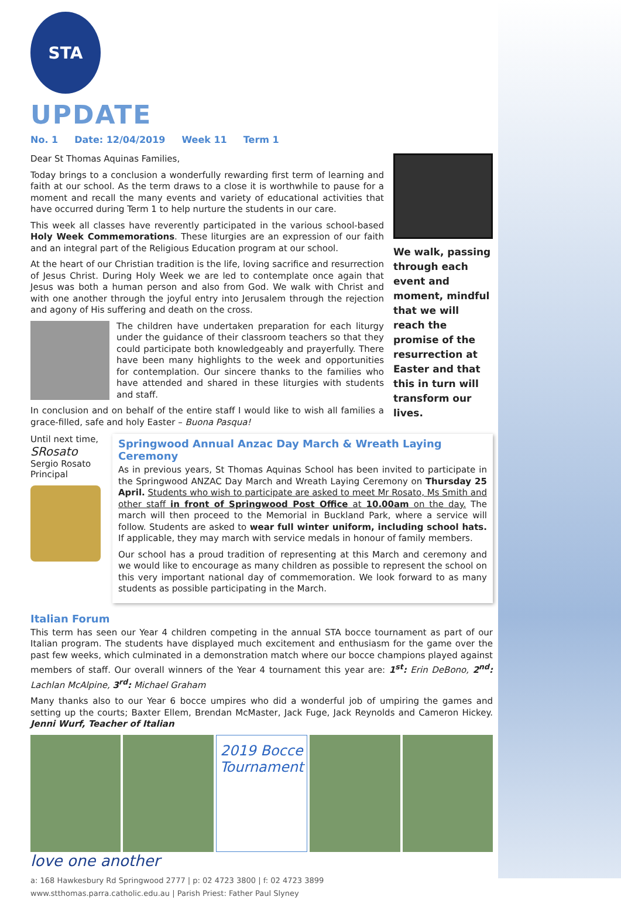STA
UPDATE
No. 1 Date: 12/04/2019 Week 11 Term 1
We walk, passing through each event and moment, mindful that we will reach the promise of the resurrection at Easter and that this in turn will transform our lives.
Dear St Thomas Aquinas Families,
Today brings to a conclusion a wonderfully rewarding first term of learning and faith at our school. As the term draws to a close it is worthwhile to pause for a moment and recall the many events and variety of educational activities that have occurred during Term 1 to help nurture the students in our care.
This week all classes have reverently participated in the various school-based Holy Week Commemorations. These liturgies are an expression of our faith and an integral part of the Religious Education program at our school.
At the heart of our Christian tradition is the life, loving sacrifice and resurrection of Jesus Christ. During Holy Week we are led to contemplate once again that Jesus was both a human person and also from God. We walk with Christ and with one another through the joyful entry into Jerusalem through the rejection and agony of His suffering and death on the cross.
The children have undertaken preparation for each liturgy under the guidance of their classroom teachers so that they could participate both knowledgeably and prayerfully. There have been many highlights to the week and opportunities for contemplation. Our sincere thanks to the families who have attended and shared in these liturgies with students and staff.
In conclusion and on behalf of the entire staff I would like to wish all families a grace-filled, safe and holy Easter – Buona Pasqua!
Until next time,
SRosato
Sergio Rosato
Principal
Springwood Annual Anzac Day March & Wreath Laying Ceremony
As in previous years, St Thomas Aquinas School has been invited to participate in the Springwood ANZAC Day March and Wreath Laying Ceremony on Thursday 25 April. Students who wish to participate are asked to meet Mr Rosato, Ms Smith and other staff in front of Springwood Post Office at 10.00am on the day. The march will then proceed to the Memorial in Buckland Park, where a service will follow. Students are asked to wear full winter uniform, including school hats. If applicable, they may march with service medals in honour of family members.
Our school has a proud tradition of representing at this March and ceremony and we would like to encourage as many children as possible to represent the school on this very important national day of commemoration. We look forward to as many students as possible participating in the March.
Italian Forum
This term has seen our Year 4 children competing in the annual STA bocce tournament as part of our Italian program. The students have displayed much excitement and enthusiasm for the game over the past few weeks, which culminated in a demonstration match where our bocce champions played against members of staff. Our overall winners of the Year 4 tournament this year are: 1<sup>st</sup>: Erin DeBono, 2<sup>nd</sup>: Lachlan McAlpine, 3<sup>rd</sup>: Michael Graham
Many thanks also to our Year 6 bocce umpires who did a wonderful job of umpiring the games and setting up the courts; Baxter Ellem, Brendan McMaster, Jack Fuge, Jack Reynolds and Cameron Hickey. Jenni Wurf, Teacher of Italian
2019 Bocce Tournament
love one another
a: 168 Hawkesbury Rd Springwood 2777 | p: 02 4723 3800 | f: 02 4723 3899
www.stthomas.parra.catholic.edu.au | Parish Priest: Father Paul Slyney